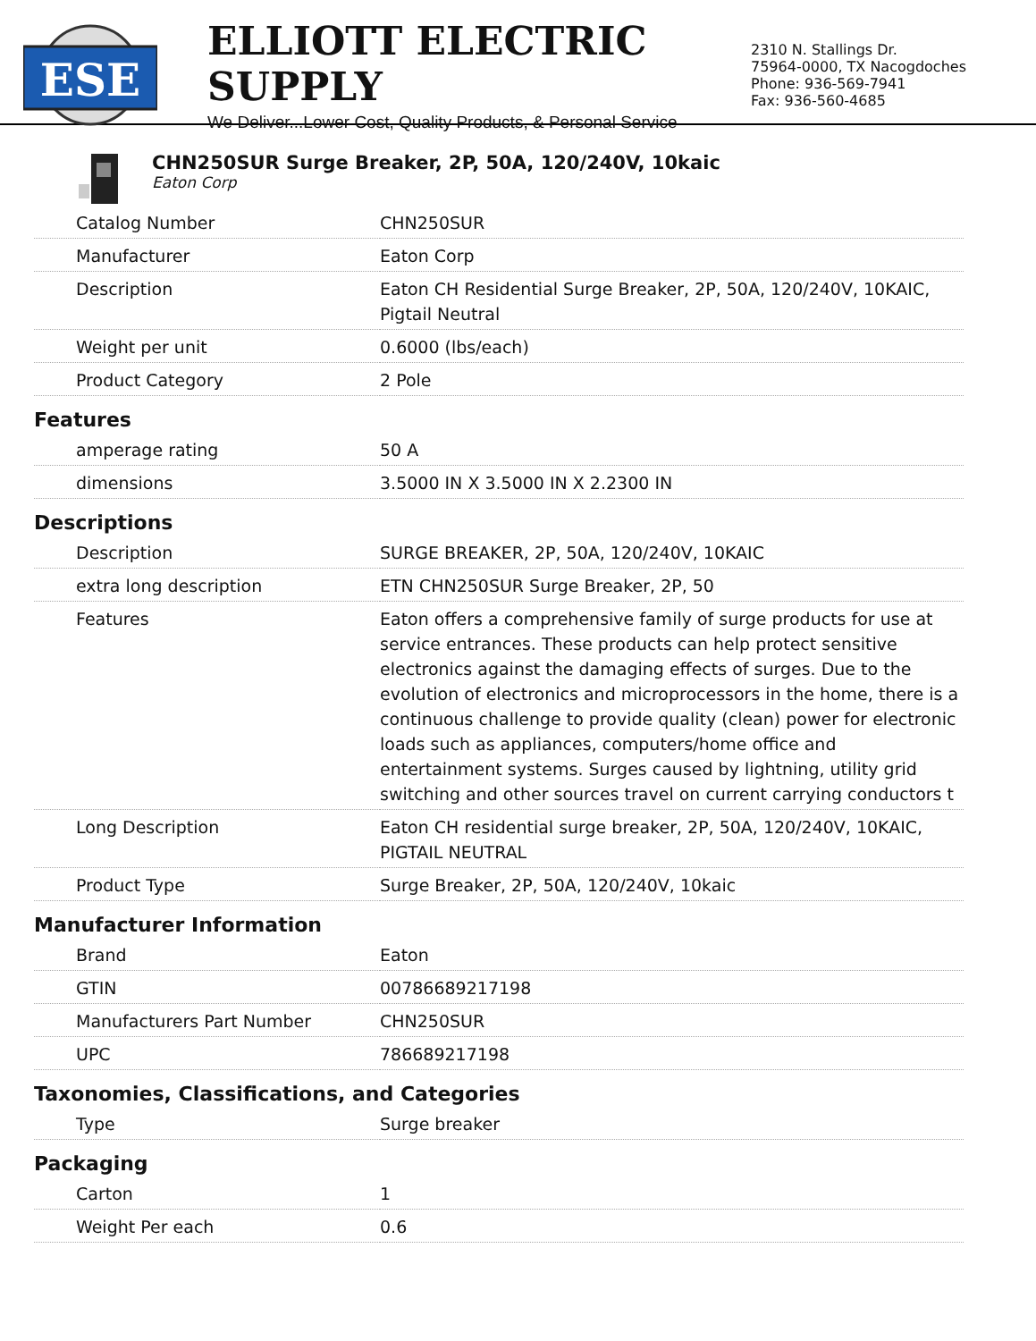ESE
ELLIOTT ELECTRIC SUPPLY
We Deliver...Lower Cost, Quality Products, & Personal Service
2310 N. Stallings Dr.
75964-0000, TX Nacogdoches
Phone: 936-569-7941
Fax: 936-560-4685
CHN250SUR Surge Breaker, 2P, 50A, 120/240V, 10kaic
Eaton Corp
| Catalog Number | CHN250SUR |
| Manufacturer | Eaton Corp |
| Description | Eaton CH Residential Surge Breaker, 2P, 50A, 120/240V, 10KAIC, Pigtail Neutral |
| Weight per unit | 0.6000 (lbs/each) |
| Product Category | 2 Pole |
| Features | |
| amperage rating | 50 A |
| dimensions | 3.5000 IN X 3.5000 IN X 2.2300 IN |
| Descriptions | |
| Description | SURGE BREAKER, 2P, 50A, 120/240V, 10KAIC |
| extra long description | ETN CHN250SUR Surge Breaker, 2P, 50 |
| Features | Eaton offers a comprehensive family of surge products for use at service entrances. These products can help protect sensitive electronics against the damaging effects of surges. Due to the evolution of electronics and microprocessors in the home, there is a continuous challenge to provide quality (clean) power for electronic loads such as appliances, computers/home office and entertainment systems. Surges caused by lightning, utility grid switching and other sources travel on current carrying conductors t |
| Long Description | Eaton CH residential surge breaker, 2P, 50A, 120/240V, 10KAIC, PIGTAIL NEUTRAL |
| Product Type | Surge Breaker, 2P, 50A, 120/240V, 10kaic |
| Manufacturer Information | |
| Brand | Eaton |
| GTIN | 00786689217198 |
| Manufacturers Part Number | CHN250SUR |
| UPC | 786689217198 |
| Taxonomies, Classifications, and Categories | |
| Type | Surge breaker |
| Packaging | |
| Carton | 1 |
| Weight Per each | 0.6 |